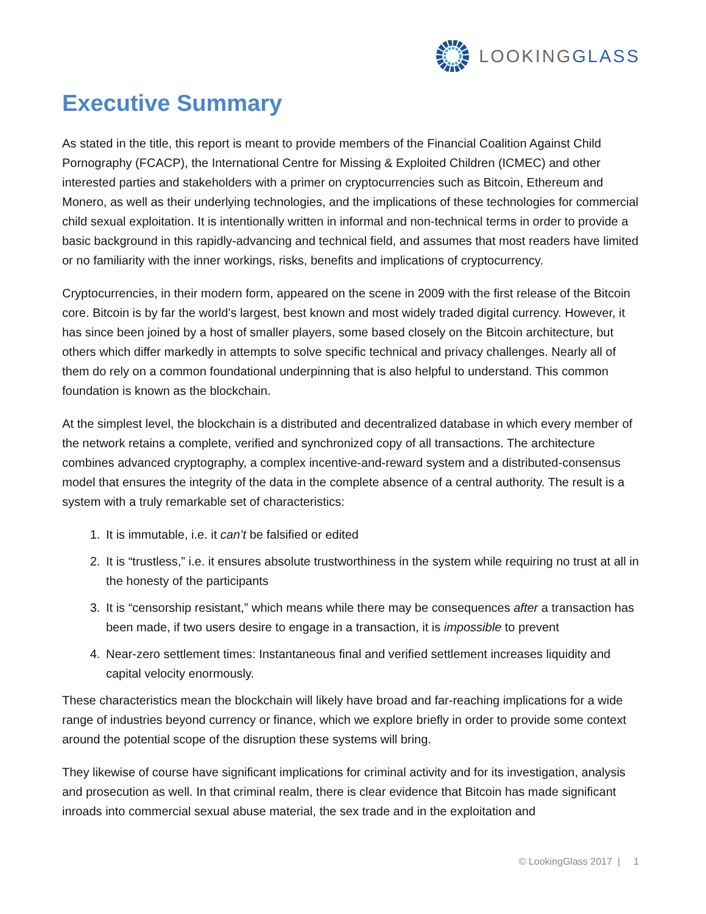LOOKINGGLASS
Executive Summary
As stated in the title, this report is meant to provide members of the Financial Coalition Against Child Pornography (FCACP), the International Centre for Missing & Exploited Children (ICMEC) and other interested parties and stakeholders with a primer on cryptocurrencies such as Bitcoin, Ethereum and Monero, as well as their underlying technologies, and the implications of these technologies for commercial child sexual exploitation. It is intentionally written in informal and non-technical terms in order to provide a basic background in this rapidly-advancing and technical field, and assumes that most readers have limited or no familiarity with the inner workings, risks, benefits and implications of cryptocurrency.
Cryptocurrencies, in their modern form, appeared on the scene in 2009 with the first release of the Bitcoin core. Bitcoin is by far the world’s largest, best known and most widely traded digital currency. However, it has since been joined by a host of smaller players, some based closely on the Bitcoin architecture, but others which differ markedly in attempts to solve specific technical and privacy challenges. Nearly all of them do rely on a common foundational underpinning that is also helpful to understand. This common foundation is known as the blockchain.
At the simplest level, the blockchain is a distributed and decentralized database in which every member of the network retains a complete, verified and synchronized copy of all transactions. The architecture combines advanced cryptography, a complex incentive-and-reward system and a distributed-consensus model that ensures the integrity of the data in the complete absence of a central authority. The result is a system with a truly remarkable set of characteristics:
1. It is immutable, i.e. it can’t be falsified or edited
2. It is “trustless,” i.e. it ensures absolute trustworthiness in the system while requiring no trust at all in the honesty of the participants
3. It is “censorship resistant,” which means while there may be consequences after a transaction has been made, if two users desire to engage in a transaction, it is impossible to prevent
4. Near-zero settlement times: Instantaneous final and verified settlement increases liquidity and capital velocity enormously.
These characteristics mean the blockchain will likely have broad and far-reaching implications for a wide range of industries beyond currency or finance, which we explore briefly in order to provide some context around the potential scope of the disruption these systems will bring.
They likewise of course have significant implications for criminal activity and for its investigation, analysis and prosecution as well. In that criminal realm, there is clear evidence that Bitcoin has made significant inroads into commercial sexual abuse material, the sex trade and in the exploitation and
© LookingGlass 2017 | 1